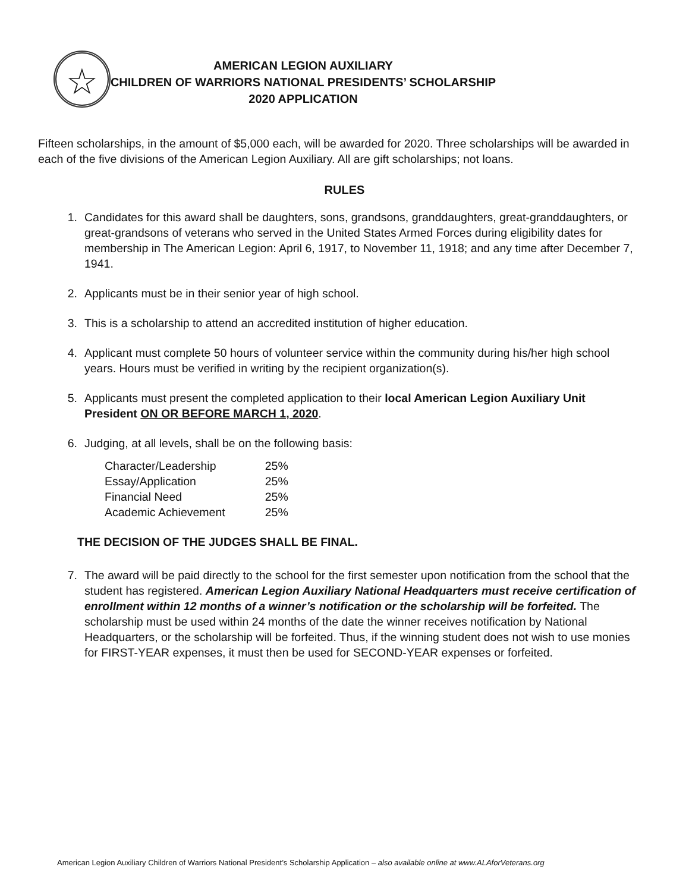☆
AMERICAN LEGION AUXILIARY
CHILDREN OF WARRIORS NATIONAL PRESIDENTS’ SCHOLARSHIP
2020 APPLICATION
Fifteen scholarships, in the amount of $5,000 each, will be awarded for 2020. Three scholarships will be awarded in each of the five divisions of the American Legion Auxiliary. All are gift scholarships; not loans.
RULES
1. Candidates for this award shall be daughters, sons, grandsons, granddaughters, great-granddaughters, or great-grandsons of veterans who served in the United States Armed Forces during eligibility dates for membership in The American Legion: April 6, 1917, to November 11, 1918; and any time after December 7, 1941.
2. Applicants must be in their senior year of high school.
3. This is a scholarship to attend an accredited institution of higher education.
4. Applicant must complete 50 hours of volunteer service within the community during his/her high school years. Hours must be verified in writing by the recipient organization(s).
5. Applicants must present the completed application to their local American Legion Auxiliary Unit President ON OR BEFORE MARCH 1, 2020.
6. Judging, at all levels, shall be on the following basis:
| Character/Leadership | 25% |
| Essay/Application | 25% |
| Financial Need | 25% |
| Academic Achievement | 25% |
THE DECISION OF THE JUDGES SHALL BE FINAL.
7. The award will be paid directly to the school for the first semester upon notification from the school that the student has registered. American Legion Auxiliary National Headquarters must receive certification of enrollment within 12 months of a winner’s notification or the scholarship will be forfeited. The scholarship must be used within 24 months of the date the winner receives notification by National Headquarters, or the scholarship will be forfeited. Thus, if the winning student does not wish to use monies for FIRST-YEAR expenses, it must then be used for SECOND-YEAR expenses or forfeited.
American Legion Auxiliary Children of Warriors National President’s Scholarship Application – also available online at www.ALAforVeterans.org